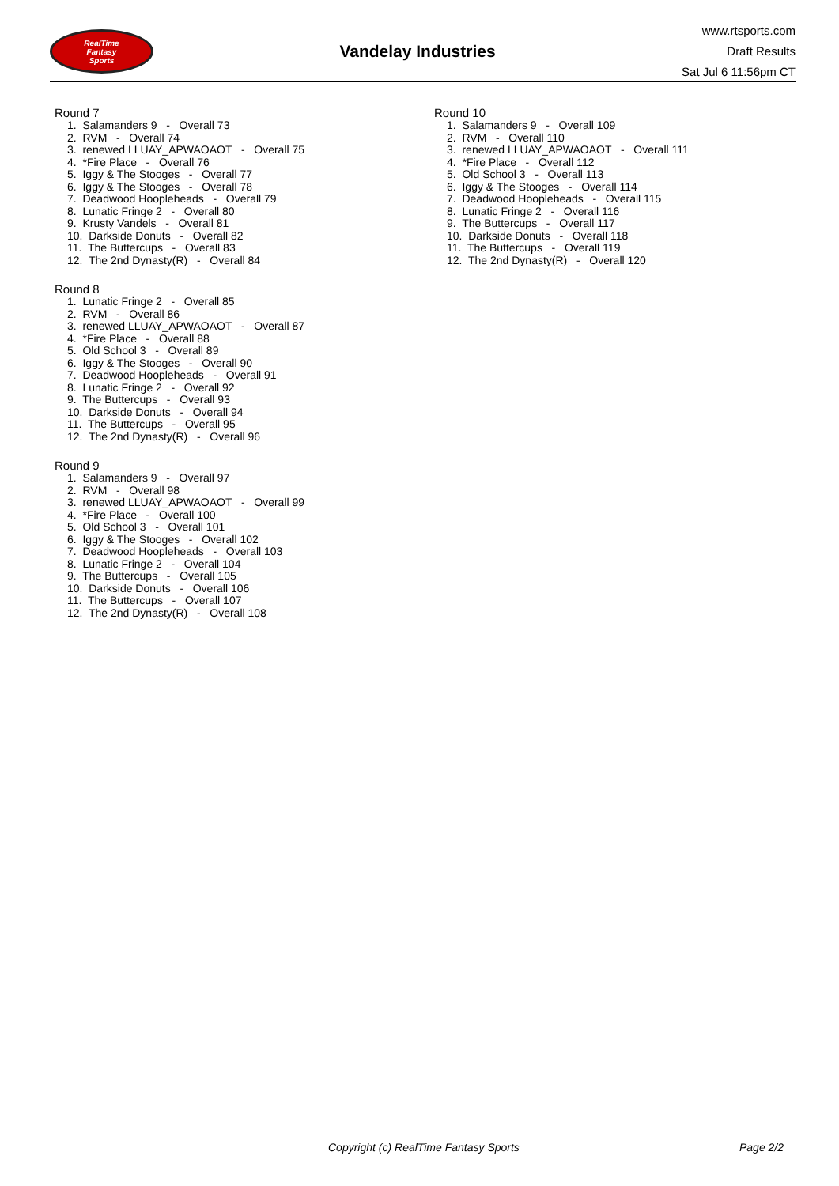RealTime
Fantasy
Sports
Vandelay Industries
www.rtsports.com
Draft Results
Sat Jul 6 11:56pm CT
Round 7
1. Salamanders 9 - Overall 73
2. RVM - Overall 74
3. renewed LLUAY_APWAOAOT - Overall 75
4. *Fire Place - Overall 76
5. Iggy & The Stooges - Overall 77
6. Iggy & The Stooges - Overall 78
7. Deadwood Hoopleheads - Overall 79
8. Lunatic Fringe 2 - Overall 80
9. Krusty Vandels - Overall 81
10. Darkside Donuts - Overall 82
11. The Buttercups - Overall 83
12. The 2nd Dynasty(R) - Overall 84
Round 8
1. Lunatic Fringe 2 - Overall 85
2. RVM - Overall 86
3. renewed LLUAY_APWAOAOT - Overall 87
4. *Fire Place - Overall 88
5. Old School 3 - Overall 89
6. Iggy & The Stooges - Overall 90
7. Deadwood Hoopleheads - Overall 91
8. Lunatic Fringe 2 - Overall 92
9. The Buttercups - Overall 93
10. Darkside Donuts - Overall 94
11. The Buttercups - Overall 95
12. The 2nd Dynasty(R) - Overall 96
Round 9
1. Salamanders 9 - Overall 97
2. RVM - Overall 98
3. renewed LLUAY_APWAOAOT - Overall 99
4. *Fire Place - Overall 100
5. Old School 3 - Overall 101
6. Iggy & The Stooges - Overall 102
7. Deadwood Hoopleheads - Overall 103
8. Lunatic Fringe 2 - Overall 104
9. The Buttercups - Overall 105
10. Darkside Donuts - Overall 106
11. The Buttercups - Overall 107
12. The 2nd Dynasty(R) - Overall 108
Round 10
1. Salamanders 9 - Overall 109
2. RVM - Overall 110
3. renewed LLUAY_APWAOAOT - Overall 111
4. *Fire Place - Overall 112
5. Old School 3 - Overall 113
6. Iggy & The Stooges - Overall 114
7. Deadwood Hoopleheads - Overall 115
8. Lunatic Fringe 2 - Overall 116
9. The Buttercups - Overall 117
10. Darkside Donuts - Overall 118
11. The Buttercups - Overall 119
12. The 2nd Dynasty(R) - Overall 120
Copyright (c) RealTime Fantasy Sports Page 2/2